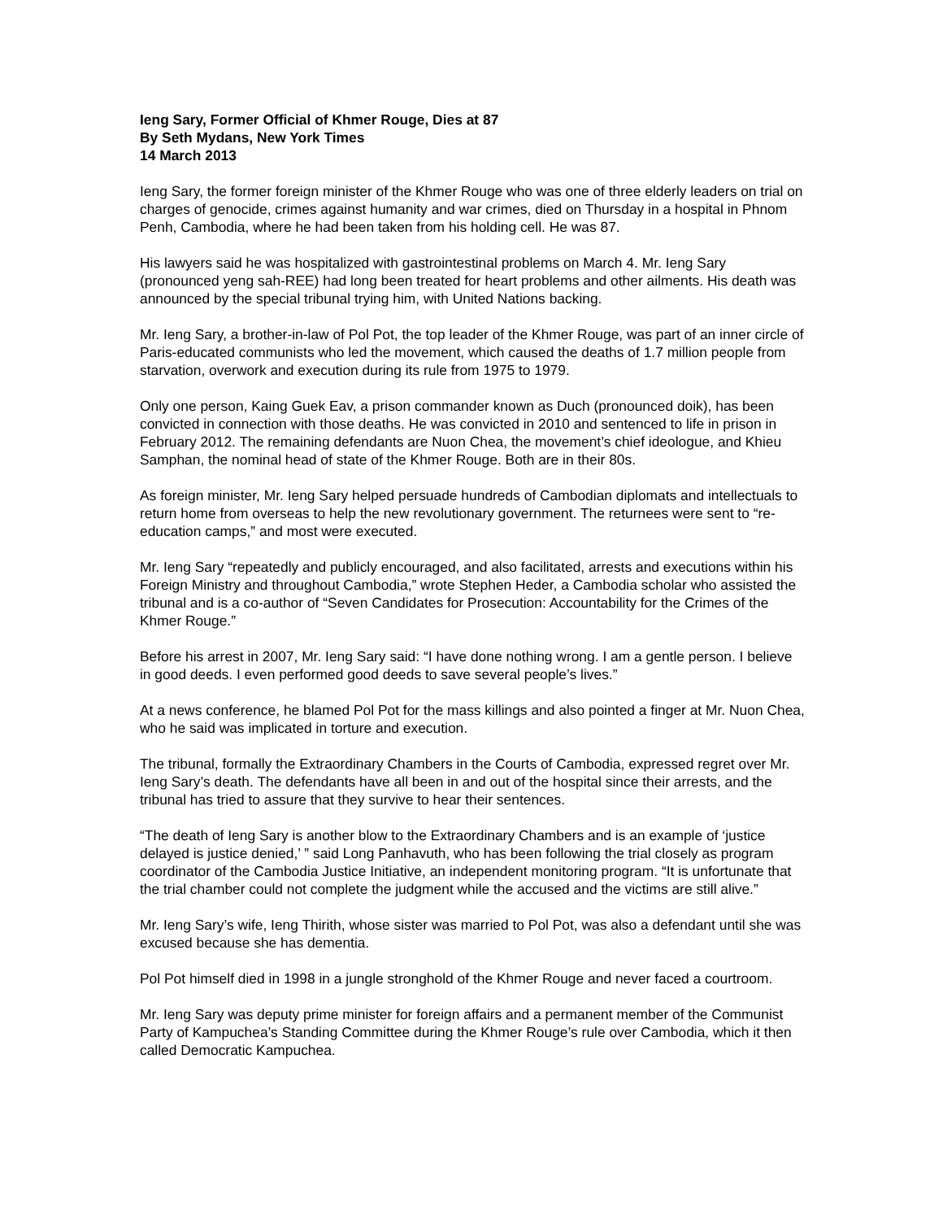Ieng Sary, Former Official of Khmer Rouge, Dies at 87
By Seth Mydans, New York Times
14 March 2013
Ieng Sary, the former foreign minister of the Khmer Rouge who was one of three elderly leaders on trial on charges of genocide, crimes against humanity and war crimes, died on Thursday in a hospital in Phnom Penh, Cambodia, where he had been taken from his holding cell. He was 87.
His lawyers said he was hospitalized with gastrointestinal problems on March 4. Mr. Ieng Sary (pronounced yeng sah-REE) had long been treated for heart problems and other ailments. His death was announced by the special tribunal trying him, with United Nations backing.
Mr. Ieng Sary, a brother-in-law of Pol Pot, the top leader of the Khmer Rouge, was part of an inner circle of Paris-educated communists who led the movement, which caused the deaths of 1.7 million people from starvation, overwork and execution during its rule from 1975 to 1979.
Only one person, Kaing Guek Eav, a prison commander known as Duch (pronounced doik), has been convicted in connection with those deaths. He was convicted in 2010 and sentenced to life in prison in February 2012. The remaining defendants are Nuon Chea, the movement’s chief ideologue, and Khieu Samphan, the nominal head of state of the Khmer Rouge. Both are in their 80s.
As foreign minister, Mr. Ieng Sary helped persuade hundreds of Cambodian diplomats and intellectuals to return home from overseas to help the new revolutionary government. The returnees were sent to “re-education camps,” and most were executed.
Mr. Ieng Sary “repeatedly and publicly encouraged, and also facilitated, arrests and executions within his Foreign Ministry and throughout Cambodia,” wrote Stephen Heder, a Cambodia scholar who assisted the tribunal and is a co-author of “Seven Candidates for Prosecution: Accountability for the Crimes of the Khmer Rouge.”
Before his arrest in 2007, Mr. Ieng Sary said: “I have done nothing wrong. I am a gentle person. I believe in good deeds. I even performed good deeds to save several people’s lives.”
At a news conference, he blamed Pol Pot for the mass killings and also pointed a finger at Mr. Nuon Chea, who he said was implicated in torture and execution.
The tribunal, formally the Extraordinary Chambers in the Courts of Cambodia, expressed regret over Mr. Ieng Sary’s death. The defendants have all been in and out of the hospital since their arrests, and the tribunal has tried to assure that they survive to hear their sentences.
“The death of Ieng Sary is another blow to the Extraordinary Chambers and is an example of ‘justice delayed is justice denied,’ ” said Long Panhavuth, who has been following the trial closely as program coordinator of the Cambodia Justice Initiative, an independent monitoring program. “It is unfortunate that the trial chamber could not complete the judgment while the accused and the victims are still alive.”
Mr. Ieng Sary’s wife, Ieng Thirith, whose sister was married to Pol Pot, was also a defendant until she was excused because she has dementia.
Pol Pot himself died in 1998 in a jungle stronghold of the Khmer Rouge and never faced a courtroom.
Mr. Ieng Sary was deputy prime minister for foreign affairs and a permanent member of the Communist Party of Kampuchea’s Standing Committee during the Khmer Rouge’s rule over Cambodia, which it then called Democratic Kampuchea.